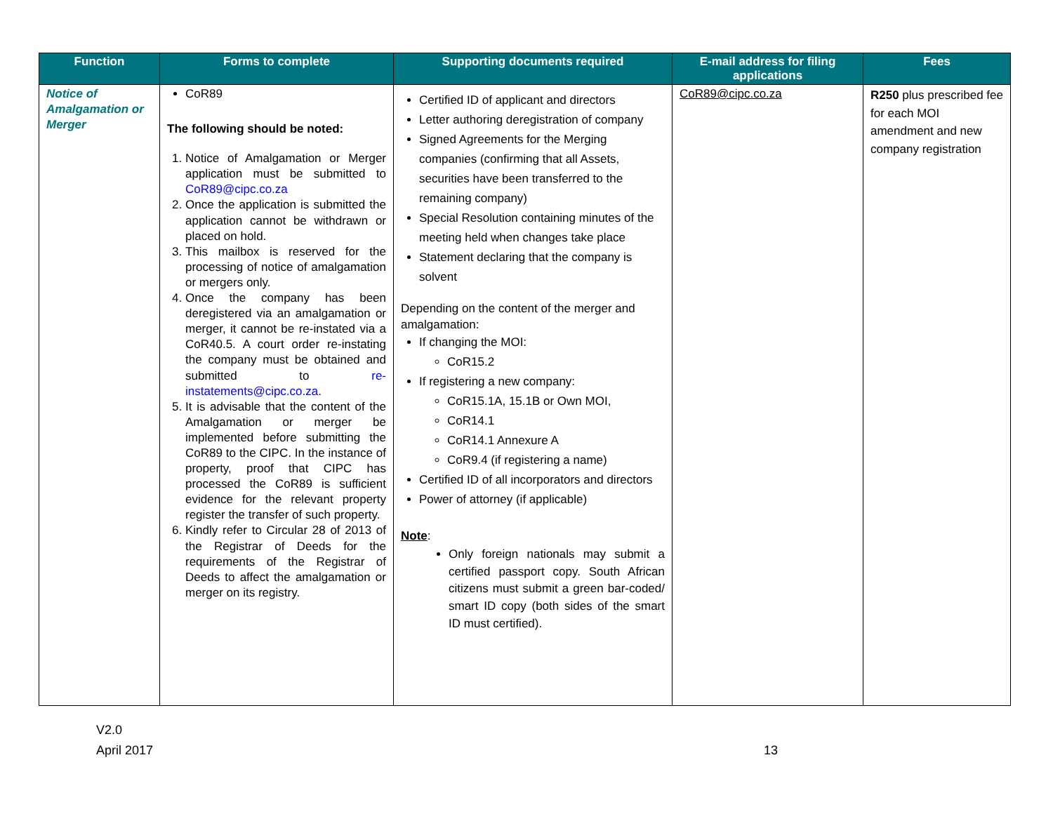| Function | Forms to complete | Supporting documents required | E-mail address for filing applications | Fees |
| --- | --- | --- | --- | --- |
| Notice of Amalgamation or Merger | CoR89 The following should be noted: 1. Notice of Amalgamation or Merger application must be submitted to CoR89@cipc.co.za 2. Once the application is submitted the application cannot be withdrawn or placed on hold. 3. This mailbox is reserved for the processing of notice of amalgamation or mergers only. 4. Once the company has been deregistered via an amalgamation or merger, it cannot be re-instated via a CoR40.5. A court order re-instating the company must be obtained and submitted to re-instatements@cipc.co.za . 5. It is advisable that the content of the Amalgamation or merger be implemented before submitting the CoR89 to the CIPC. In the instance of property, proof that CIPC has processed the CoR89 is sufficient evidence for the relevant property register the transfer of such property. 6. Kindly refer to Circular 28 of 2013 of the Registrar of Deeds for the requirements of the Registrar of Deeds to affect the amalgamation or merger on its registry. | Certified ID of applicant and directors Letter authoring deregistration of company Signed Agreements for the Merging companies (confirming that all Assets, securities have been transferred to the remaining company) Special Resolution containing minutes of the meeting held when changes take place Statement declaring that the company is solvent Depending on the content of the merger and amalgamation: If changing the MOI: CoR15.2 If registering a new company: CoR15.1A, 15.1B or Own MOI, CoR14.1 CoR14.1 Annexure A CoR9.4 (if registering a name) Certified ID of all incorporators and directors Power of attorney (if applicable) Note : Only foreign nationals may submit a certified passport copy. South African citizens must submit a green bar-coded/ smart ID copy (both sides of the smart ID must certified). | CoR89@cipc.co.za | R250 plus prescribed fee for each MOI amendment and new company registration |
V2.0
April 2017 13